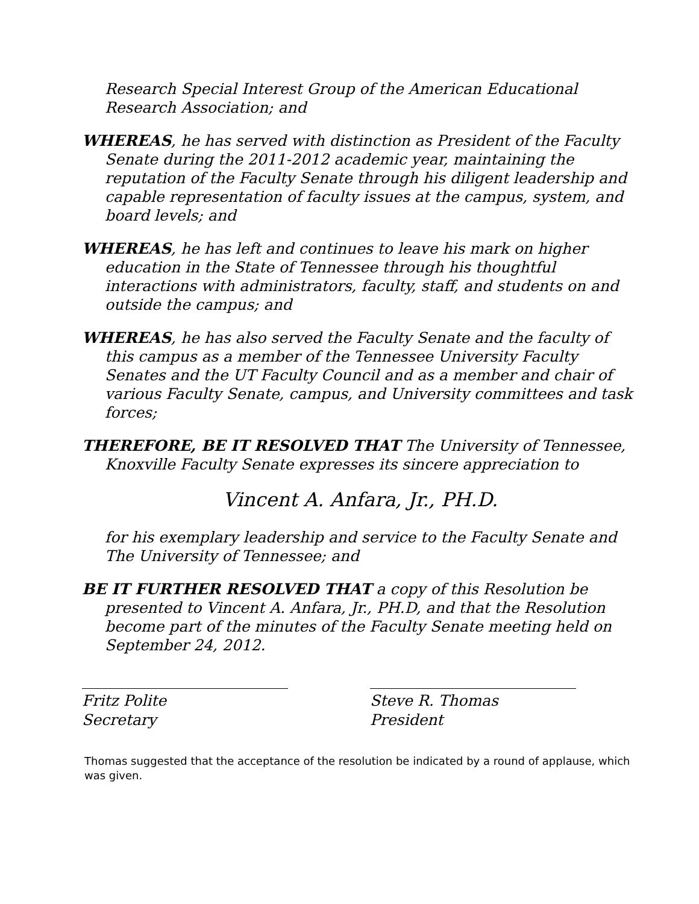Research Special Interest Group of the American Educational Research Association; and
WHEREAS, he has served with distinction as President of the Faculty Senate during the 2011-2012 academic year, maintaining the reputation of the Faculty Senate through his diligent leadership and capable representation of faculty issues at the campus, system, and board levels; and
WHEREAS, he has left and continues to leave his mark on higher education in the State of Tennessee through his thoughtful interactions with administrators, faculty, staff, and students on and outside the campus; and
WHEREAS, he has also served the Faculty Senate and the faculty of this campus as a member of the Tennessee University Faculty Senates and the UT Faculty Council and as a member and chair of various Faculty Senate, campus, and University committees and task forces;
THEREFORE, BE IT RESOLVED THAT The University of Tennessee, Knoxville Faculty Senate expresses its sincere appreciation to
Vincent A. Anfara, Jr., PH.D.
for his exemplary leadership and service to the Faculty Senate and The University of Tennessee; and
BE IT FURTHER RESOLVED THAT a copy of this Resolution be presented to Vincent A. Anfara, Jr., PH.D, and that the Resolution become part of the minutes of the Faculty Senate meeting held on September 24, 2012.
Fritz Polite
Secretary
Steve R. Thomas
President
Thomas suggested that the acceptance of the resolution be indicated by a round of applause, which was given.